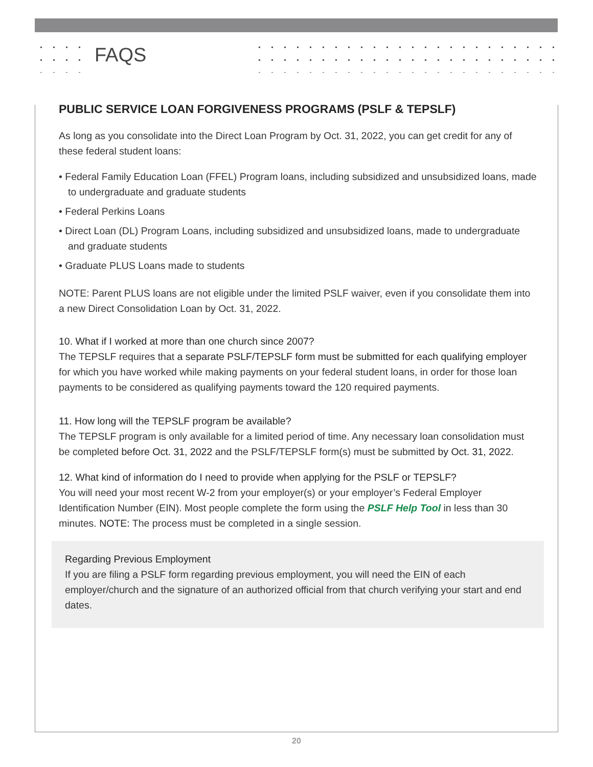FAQS
PUBLIC SERVICE LOAN FORGIVENESS PROGRAMS (PSLF & TEPSLF)
As long as you consolidate into the Direct Loan Program by Oct. 31, 2022, you can get credit for any of these federal student loans:
• Federal Family Education Loan (FFEL) Program loans, including subsidized and unsubsidized loans, made to undergraduate and graduate students
• Federal Perkins Loans
• Direct Loan (DL) Program Loans, including subsidized and unsubsidized loans, made to undergraduate and graduate students
• Graduate PLUS Loans made to students
NOTE: Parent PLUS loans are not eligible under the limited PSLF waiver, even if you consolidate them into a new Direct Consolidation Loan by Oct. 31, 2022.
10. What if I worked at more than one church since 2007?
The TEPSLF requires that a separate PSLF/TEPSLF form must be submitted for each qualifying employer for which you have worked while making payments on your federal student loans, in order for those loan payments to be considered as qualifying payments toward the 120 required payments.
11. How long will the TEPSLF program be available?
The TEPSLF program is only available for a limited period of time. Any necessary loan consolidation must be completed before Oct. 31, 2022 and the PSLF/TEPSLF form(s) must be submitted by Oct. 31, 2022.
12. What kind of information do I need to provide when applying for the PSLF or TEPSLF?
You will need your most recent W-2 from your employer(s) or your employer’s Federal Employer Identification Number (EIN). Most people complete the form using the PSLF Help Tool in less than 30 minutes. NOTE: The process must be completed in a single session.
Regarding Previous Employment
If you are filing a PSLF form regarding previous employment, you will need the EIN of each employer/church and the signature of an authorized official from that church verifying your start and end dates.
20